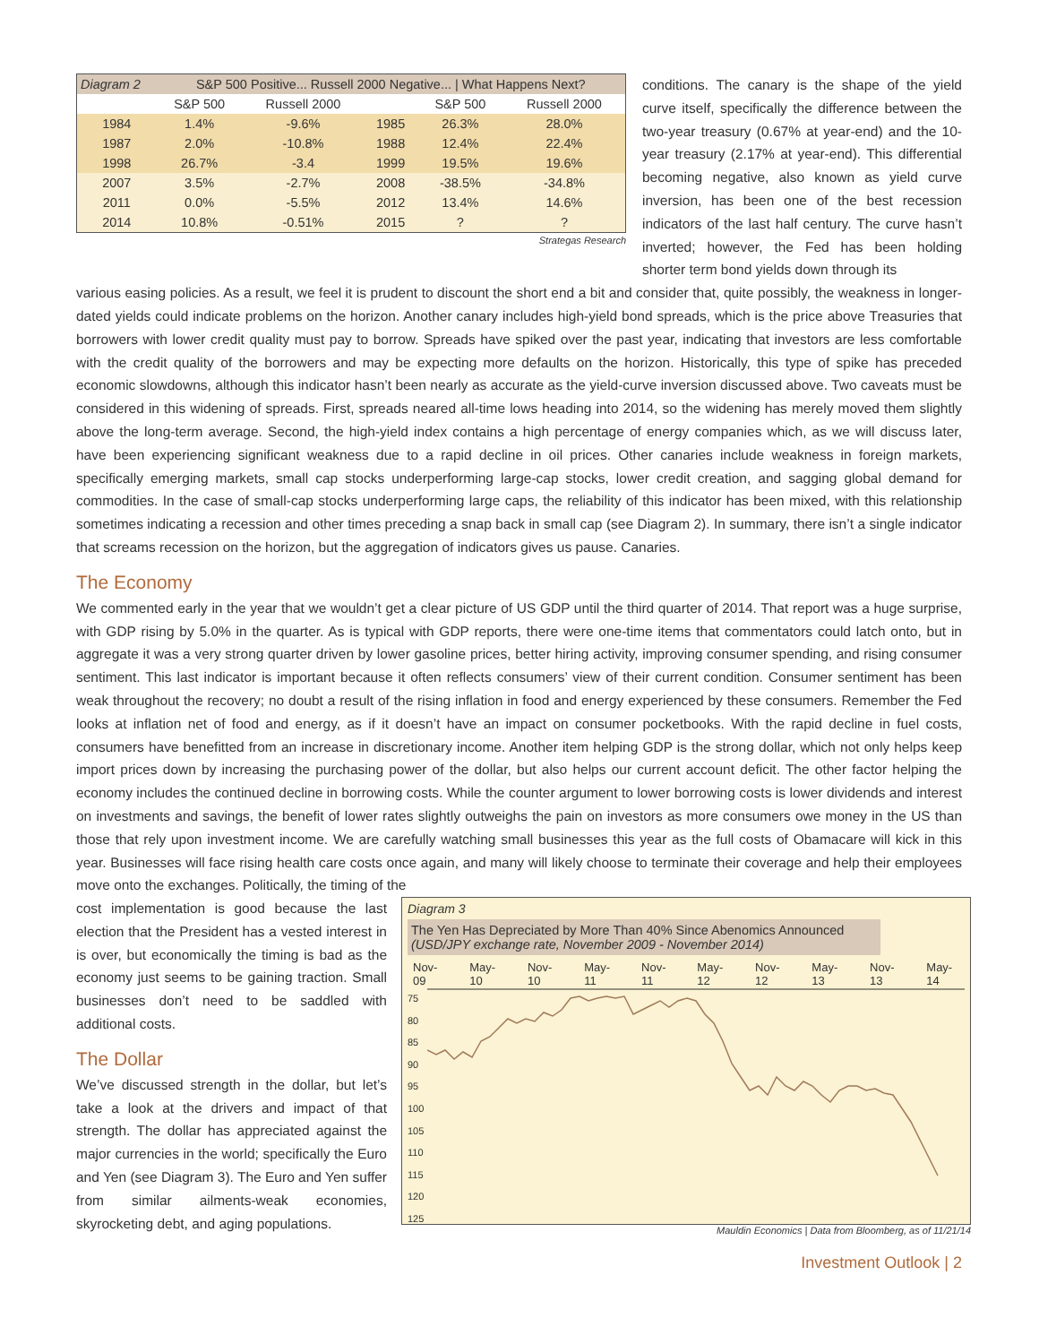| Diagram 2 | S&P 500 Positive... Russell 2000 Negative... / What Happens Next? | | | | |
| | S&P 500 | Russell 2000 | | S&P 500 | Russell 2000 |
| 1984 | 1.4% | -9.6% | 1985 | 26.3% | 28.0% |
| 1987 | 2.0% | -10.8% | 1988 | 12.4% | 22.4% |
| 1998 | 26.7% | -3.4 | 1999 | 19.5% | 19.6% |
| 2007 | 3.5% | -2.7% | 2008 | -38.5% | -34.8% |
| 2011 | 0.0% | -5.5% | 2012 | 13.4% | 14.6% |
| 2014 | 10.8% | -0.51% | 2015 | ? | ? |
Strategas Research
conditions. The canary is the shape of the yield curve itself, specifically the difference between the two-year treasury (0.67% at year-end) and the 10-year treasury (2.17% at year-end). This differential becoming negative, also known as yield curve inversion, has been one of the best recession indicators of the last half century. The curve hasn’t inverted; however, the Fed has been holding shorter term bond yields down through its
various easing policies. As a result, we feel it is prudent to discount the short end a bit and consider that, quite possibly, the weakness in longer-dated yields could indicate problems on the horizon. Another canary includes high-yield bond spreads, which is the price above Treasuries that borrowers with lower credit quality must pay to borrow. Spreads have spiked over the past year, indicating that investors are less comfortable with the credit quality of the borrowers and may be expecting more defaults on the horizon. Historically, this type of spike has preceded economic slowdowns, although this indicator hasn’t been nearly as accurate as the yield-curve inversion discussed above. Two caveats must be considered in this widening of spreads. First, spreads neared all-time lows heading into 2014, so the widening has merely moved them slightly above the long-term average. Second, the high-yield index contains a high percentage of energy companies which, as we will discuss later, have been experiencing significant weakness due to a rapid decline in oil prices. Other canaries include weakness in foreign markets, specifically emerging markets, small cap stocks underperforming large-cap stocks, lower credit creation, and sagging global demand for commodities. In the case of small-cap stocks underperforming large caps, the reliability of this indicator has been mixed, with this relationship sometimes indicating a recession and other times preceding a snap back in small cap (see Diagram 2). In summary, there isn’t a single indicator that screams recession on the horizon, but the aggregation of indicators gives us pause. Canaries.
The Economy
We commented early in the year that we wouldn’t get a clear picture of US GDP until the third quarter of 2014. That report was a huge surprise, with GDP rising by 5.0% in the quarter. As is typical with GDP reports, there were one-time items that commentators could latch onto, but in aggregate it was a very strong quarter driven by lower gasoline prices, better hiring activity, improving consumer spending, and rising consumer sentiment. This last indicator is important because it often reflects consumers’ view of their current condition. Consumer sentiment has been weak throughout the recovery; no doubt a result of the rising inflation in food and energy experienced by these consumers. Remember the Fed looks at inflation net of food and energy, as if it doesn’t have an impact on consumer pocketbooks. With the rapid decline in fuel costs, consumers have benefitted from an increase in discretionary income. Another item helping GDP is the strong dollar, which not only helps keep import prices down by increasing the purchasing power of the dollar, but also helps our current account deficit. The other factor helping the economy includes the continued decline in borrowing costs. While the counter argument to lower borrowing costs is lower dividends and interest on investments and savings, the benefit of lower rates slightly outweighs the pain on investors as more consumers owe money in the US than those that rely upon investment income. We are carefully watching small businesses this year as the full costs of Obamacare will kick in this year. Businesses will face rising health care costs once again, and many will likely choose to terminate their coverage and help their employees move onto the exchanges. Politically, the timing of the
cost implementation is good because the last election that the President has a vested interest in is over, but economically the timing is bad as the economy just seems to be gaining traction. Small businesses don’t need to be saddled with additional costs.
The Dollar
We’ve discussed strength in the dollar, but let’s take a look at the drivers and impact of that strength. The dollar has appreciated against the major currencies in the world; specifically the Euro and Yen (see Diagram 3). The Euro and Yen suffer from similar ailments-weak economies, skyrocketing debt, and aging populations.
Diagram 3
The Yen Has Depreciated by More Than 40% Since Abenomics Announced
(USD/JPY exchange rate, November 2009 - November 2014)
Nov-09 May-10 Nov-10 May-11 Nov-11 May-12 Nov-12 May-13 Nov-13 May-14
75
80
85
90
95
100
105
110
115
120
125
Mauldin Economics | Data from Bloomberg, as of 11/21/14
Investment Outlook | 2